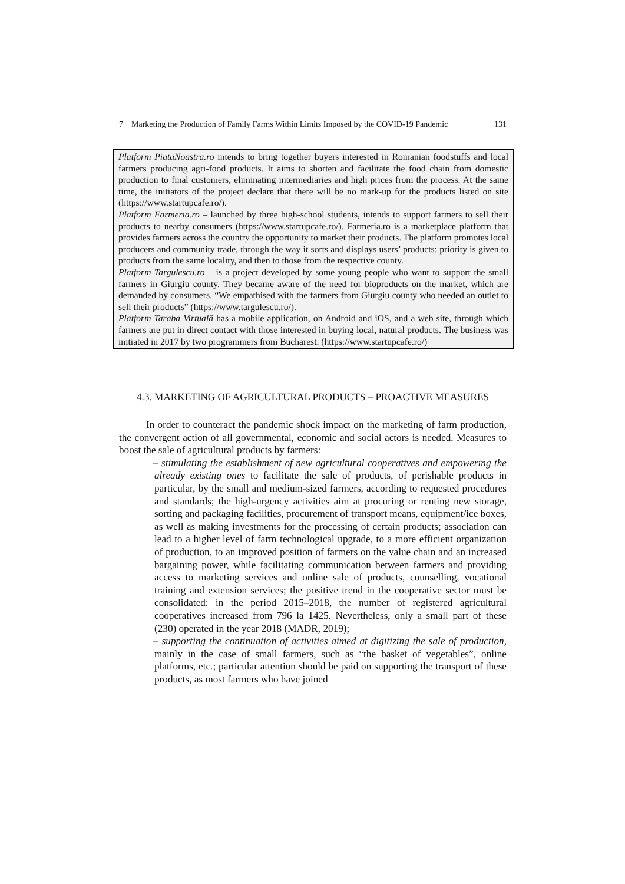7 Marketing the Production of Family Farms Within Limits Imposed by the COVID-19 Pandemic 131
Platform PiataNoastra.ro intends to bring together buyers interested in Romanian foodstuffs and local farmers producing agri-food products. It aims to shorten and facilitate the food chain from domestic production to final customers, eliminating intermediaries and high prices from the process. At the same time, the initiators of the project declare that there will be no mark-up for the products listed on site (https://www.startupcafe.ro/).
Platform Farmeria.ro – launched by three high-school students, intends to support farmers to sell their products to nearby consumers (https://www.startupcafe.ro/). Farmeria.ro is a marketplace platform that provides farmers across the country the opportunity to market their products. The platform promotes local producers and community trade, through the way it sorts and displays users’ products: priority is given to products from the same locality, and then to those from the respective county.
Platform Targulescu.ro – is a project developed by some young people who want to support the small farmers in Giurgiu county. They became aware of the need for bioproducts on the market, which are demanded by consumers. “We empathised with the farmers from Giurgiu county who needed an outlet to sell their products” (https://www.targulescu.ro/).
Platform Taraba Virtuală has a mobile application, on Android and iOS, and a web site, through which farmers are put in direct contact with those interested in buying local, natural products. The business was initiated in 2017 by two programmers from Bucharest. (https://www.startupcafe.ro/)
4.3. MARKETING OF AGRICULTURAL PRODUCTS – PROACTIVE MEASURES
In order to counteract the pandemic shock impact on the marketing of farm production, the convergent action of all governmental, economic and social actors is needed. Measures to boost the sale of agricultural products by farmers:
– stimulating the establishment of new agricultural cooperatives and empowering the already existing ones to facilitate the sale of products, of perishable products in particular, by the small and medium-sized farmers, according to requested procedures and standards; the high-urgency activities aim at procuring or renting new storage, sorting and packaging facilities, procurement of transport means, equipment/ice boxes, as well as making investments for the processing of certain products; association can lead to a higher level of farm technological upgrade, to a more efficient organization of production, to an improved position of farmers on the value chain and an increased bargaining power, while facilitating communication between farmers and providing access to marketing services and online sale of products, counselling, vocational training and extension services; the positive trend in the cooperative sector must be consolidated: in the period 2015–2018, the number of registered agricultural cooperatives increased from 796 la 1425. Nevertheless, only a small part of these (230) operated in the year 2018 (MADR, 2019);
– supporting the continuation of activities aimed at digitizing the sale of production, mainly in the case of small farmers, such as “the basket of vegetables”, online platforms, etc.; particular attention should be paid on supporting the transport of these products, as most farmers who have joined